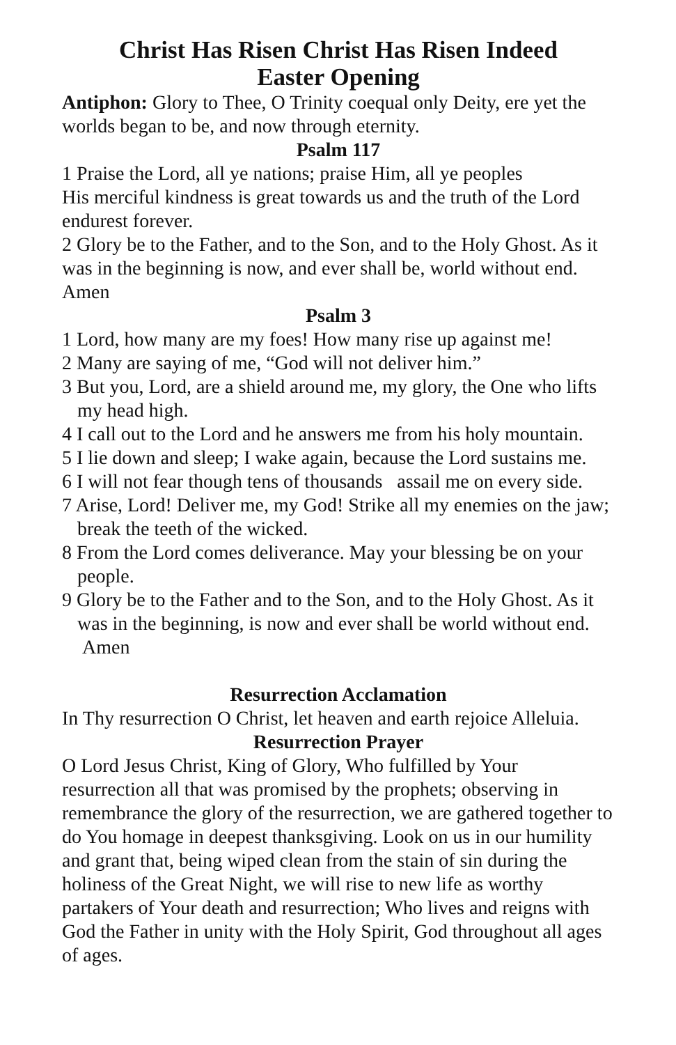Christ Has Risen Christ Has Risen Indeed
Easter Opening
Antiphon: Glory to Thee, O Trinity coequal only Deity, ere yet the worlds began to be, and now through eternity.
Psalm 117
1 Praise the Lord, all ye nations; praise Him, all ye peoples
His merciful kindness is great towards us and the truth of the Lord endurest forever.
2 Glory be to the Father, and to the Son, and to the Holy Ghost. As it was in the beginning is now, and ever shall be, world without end. Amen
Psalm 3
1 Lord, how many are my foes! How many rise up against me!
2 Many are saying of me, “God will not deliver him.”
3 But you, Lord, are a shield around me, my glory, the One who lifts my head high.
4 I call out to the Lord and he answers me from his holy mountain.
5 I lie down and sleep; I wake again, because the Lord sustains me.
6 I will not fear though tens of thousands assail me on every side.
7 Arise, Lord! Deliver me, my God! Strike all my enemies on the jaw; break the teeth of the wicked.
8 From the Lord comes deliverance. May your blessing be on your people.
9 Glory be to the Father and to the Son, and to the Holy Ghost. As it was in the beginning, is now and ever shall be world without end. Amen
Resurrection Acclamation
In Thy resurrection O Christ, let heaven and earth rejoice Alleluia.
Resurrection Prayer
O Lord Jesus Christ, King of Glory, Who fulfilled by Your resurrection all that was promised by the prophets; observing in remembrance the glory of the resurrection, we are gathered together to do You homage in deepest thanksgiving. Look on us in our humility and grant that, being wiped clean from the stain of sin during the holiness of the Great Night, we will rise to new life as worthy partakers of Your death and resurrection; Who lives and reigns with God the Father in unity with the Holy Spirit, God throughout all ages of ages.